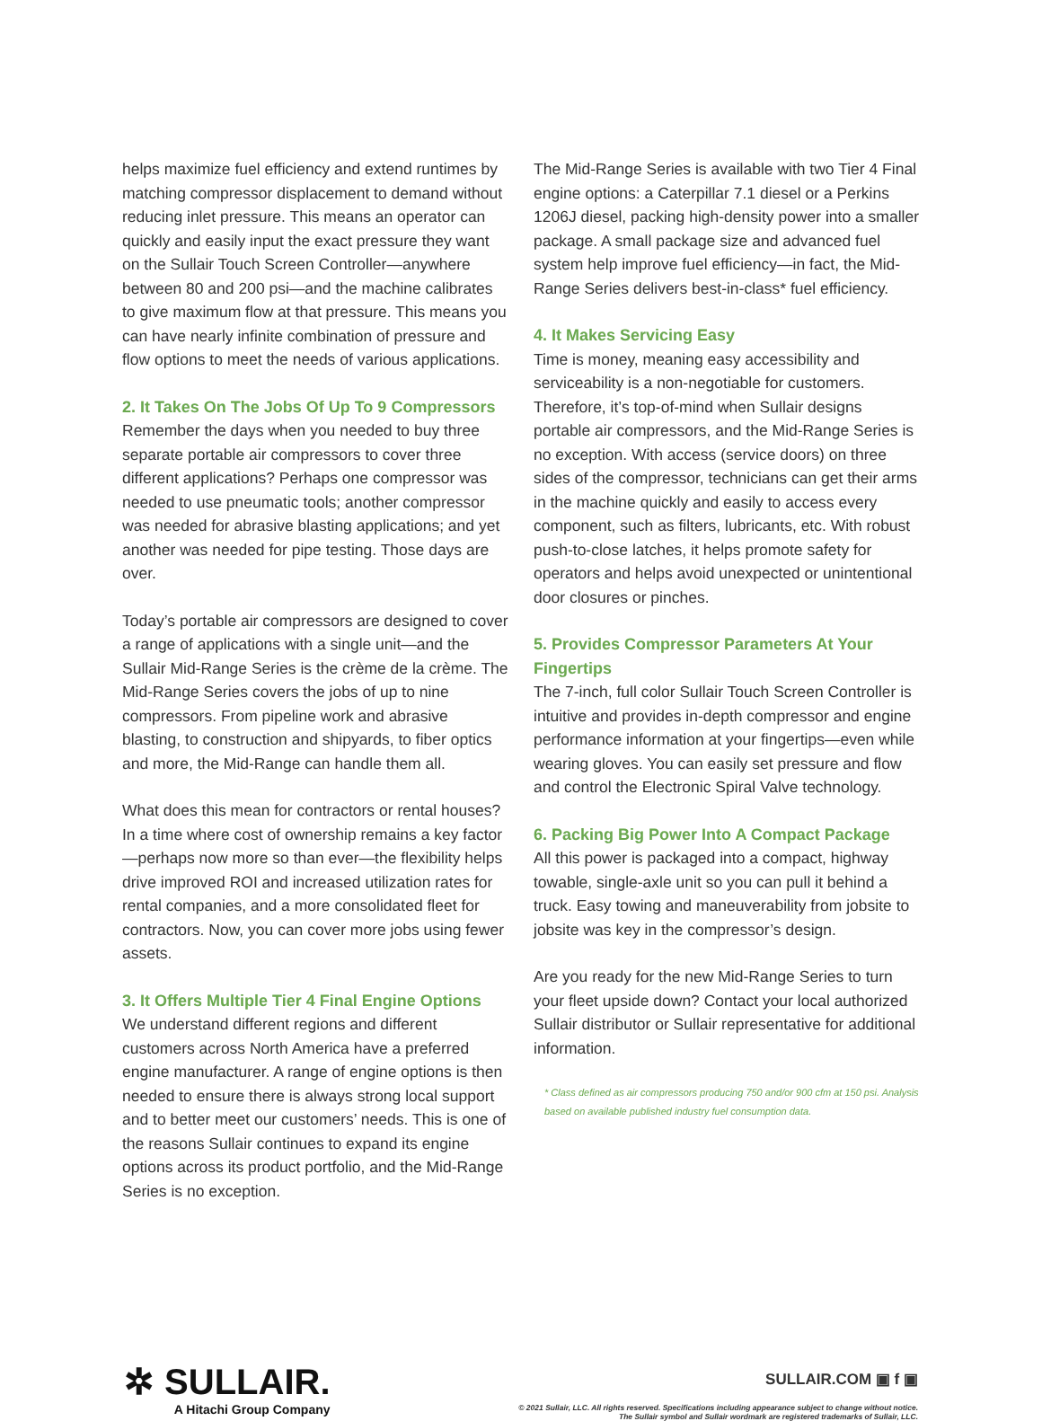helps maximize fuel efficiency and extend runtimes by matching compressor displacement to demand without reducing inlet pressure. This means an operator can quickly and easily input the exact pressure they want on the Sullair Touch Screen Controller—anywhere between 80 and 200 psi—and the machine calibrates to give maximum flow at that pressure. This means you can have nearly infinite combination of pressure and flow options to meet the needs of various applications.
2. It Takes On The Jobs Of Up To 9 Compressors
Remember the days when you needed to buy three separate portable air compressors to cover three different applications? Perhaps one compressor was needed to use pneumatic tools; another compressor was needed for abrasive blasting applications; and yet another was needed for pipe testing. Those days are over.
Today’s portable air compressors are designed to cover a range of applications with a single unit—and the Sullair Mid-Range Series is the crème de la crème. The Mid-Range Series covers the jobs of up to nine compressors. From pipeline work and abrasive blasting, to construction and shipyards, to fiber optics and more, the Mid-Range can handle them all.
What does this mean for contractors or rental houses? In a time where cost of ownership remains a key factor—perhaps now more so than ever—the flexibility helps drive improved ROI and increased utilization rates for rental companies, and a more consolidated fleet for contractors. Now, you can cover more jobs using fewer assets.
3. It Offers Multiple Tier 4 Final Engine Options
We understand different regions and different customers across North America have a preferred engine manufacturer. A range of engine options is then needed to ensure there is always strong local support and to better meet our customers’ needs. This is one of the reasons Sullair continues to expand its engine options across its product portfolio, and the Mid-Range Series is no exception.
The Mid-Range Series is available with two Tier 4 Final engine options: a Caterpillar 7.1 diesel or a Perkins 1206J diesel, packing high-density power into a smaller package. A small package size and advanced fuel system help improve fuel efficiency—in fact, the Mid-Range Series delivers best-in-class* fuel efficiency.
4. It Makes Servicing Easy
Time is money, meaning easy accessibility and serviceability is a non-negotiable for customers. Therefore, it’s top-of-mind when Sullair designs portable air compressors, and the Mid-Range Series is no exception. With access (service doors) on three sides of the compressor, technicians can get their arms in the machine quickly and easily to access every component, such as filters, lubricants, etc. With robust push-to-close latches, it helps promote safety for operators and helps avoid unexpected or unintentional door closures or pinches.
5. Provides Compressor Parameters At Your Fingertips
The 7-inch, full color Sullair Touch Screen Controller is intuitive and provides in-depth compressor and engine performance information at your fingertips—even while wearing gloves. You can easily set pressure and flow and control the Electronic Spiral Valve technology.
6. Packing Big Power Into A Compact Package
All this power is packaged into a compact, highway towable, single-axle unit so you can pull it behind a truck. Easy towing and maneuverability from jobsite to jobsite was key in the compressor’s design.
Are you ready for the new Mid-Range Series to turn your fleet upside down? Contact your local authorized Sullair distributor or Sullair representative for additional information.
* Class defined as air compressors producing 750 and/or 900 cfm at 150 psi. Analysis based on available published industry fuel consumption data.
✲ SULLAIR.
A Hitachi Group Company
SULLAIR.COM ▣ f ▣
© 2021 Sullair, LLC. All rights reserved. Specifications including appearance subject to change without notice.
The Sullair symbol and Sullair wordmark are registered trademarks of Sullair, LLC.